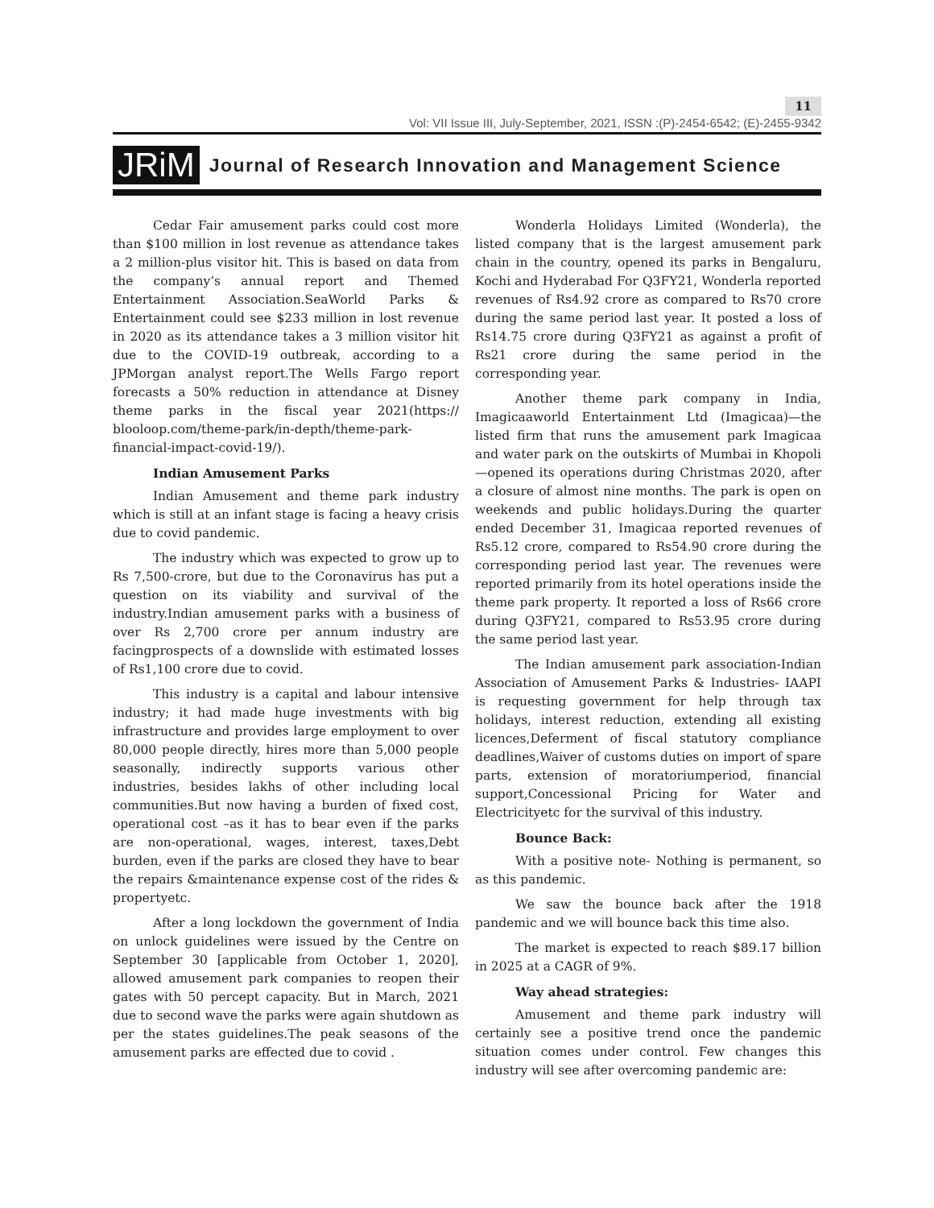11
Vol: VII Issue III, July-September, 2021, ISSN :(P)-2454-6542; (E)-2455-9342
JRiM Journal of Research Innovation and Management Science
Cedar Fair amusement parks could cost more than $100 million in lost revenue as attendance takes a 2 million-plus visitor hit. This is based on data from the company’s annual report and Themed Entertainment Association.SeaWorld Parks & Entertainment could see $233 million in lost revenue in 2020 as its attendance takes a 3 million visitor hit due to the COVID-19 outbreak, according to a JPMorgan analyst report.The Wells Fargo report forecasts a 50% reduction in attendance at Disney theme parks in the fiscal year 2021(https:// blooloop.com/theme-park/in-depth/theme-park-financial-impact-covid-19/).
Indian Amusement Parks
Indian Amusement and theme park industry which is still at an infant stage is facing a heavy crisis due to covid pandemic.
The industry which was expected to grow up to Rs 7,500-crore, but due to the Coronavirus has put a question on its viability and survival of the industry.Indian amusement parks with a business of over Rs 2,700 crore per annum industry are facingprospects of a downslide with estimated losses of Rs1,100 crore due to covid.
This industry is a capital and labour intensive industry; it had made huge investments with big infrastructure and provides large employment to over 80,000 people directly, hires more than 5,000 people seasonally, indirectly supports various other industries, besides lakhs of other including local communities.But now having a burden of fixed cost, operational cost –as it has to bear even if the parks are non-operational, wages, interest, taxes,Debt burden, even if the parks are closed they have to bear the repairs &maintenance expense cost of the rides & propertyetc.
After a long lockdown the government of India on unlock guidelines were issued by the Centre on September 30 [applicable from October 1, 2020], allowed amusement park companies to reopen their gates with 50 percept capacity. But in March, 2021 due to second wave the parks were again shutdown as per the states guidelines.The peak seasons of the amusement parks are effected due to covid .
Wonderla Holidays Limited (Wonderla), the listed company that is the largest amusement park chain in the country, opened its parks in Bengaluru, Kochi and Hyderabad For Q3FY21, Wonderla reported revenues of Rs4.92 crore as compared to Rs70 crore during the same period last year. It posted a loss of Rs14.75 crore during Q3FY21 as against a profit of Rs21 crore during the same period in the corresponding year.
Another theme park company in India, Imagicaaworld Entertainment Ltd (Imagicaa)—the listed firm that runs the amusement park Imagicaa and water park on the outskirts of Mumbai in Khopoli—opened its operations during Christmas 2020, after a closure of almost nine months. The park is open on weekends and public holidays.During the quarter ended December 31, Imagicaa reported revenues of Rs5.12 crore, compared to Rs54.90 crore during the corresponding period last year. The revenues were reported primarily from its hotel operations inside the theme park property. It reported a loss of Rs66 crore during Q3FY21, compared to Rs53.95 crore during the same period last year.
The Indian amusement park association-Indian Association of Amusement Parks & Industries- IAAPI is requesting government for help through tax holidays, interest reduction, extending all existing licences,Deferment of fiscal statutory compliance deadlines,Waiver of customs duties on import of spare parts, extension of moratoriumperiod, financial support,Concessional Pricing for Water and Electricityetc for the survival of this industry.
Bounce Back:
With a positive note- Nothing is permanent, so as this pandemic.
We saw the bounce back after the 1918 pandemic and we will bounce back this time also.
The market is expected to reach $89.17 billion in 2025 at a CAGR of 9%.
Way ahead strategies:
Amusement and theme park industry will certainly see a positive trend once the pandemic situation comes under control. Few changes this industry will see after overcoming pandemic are: